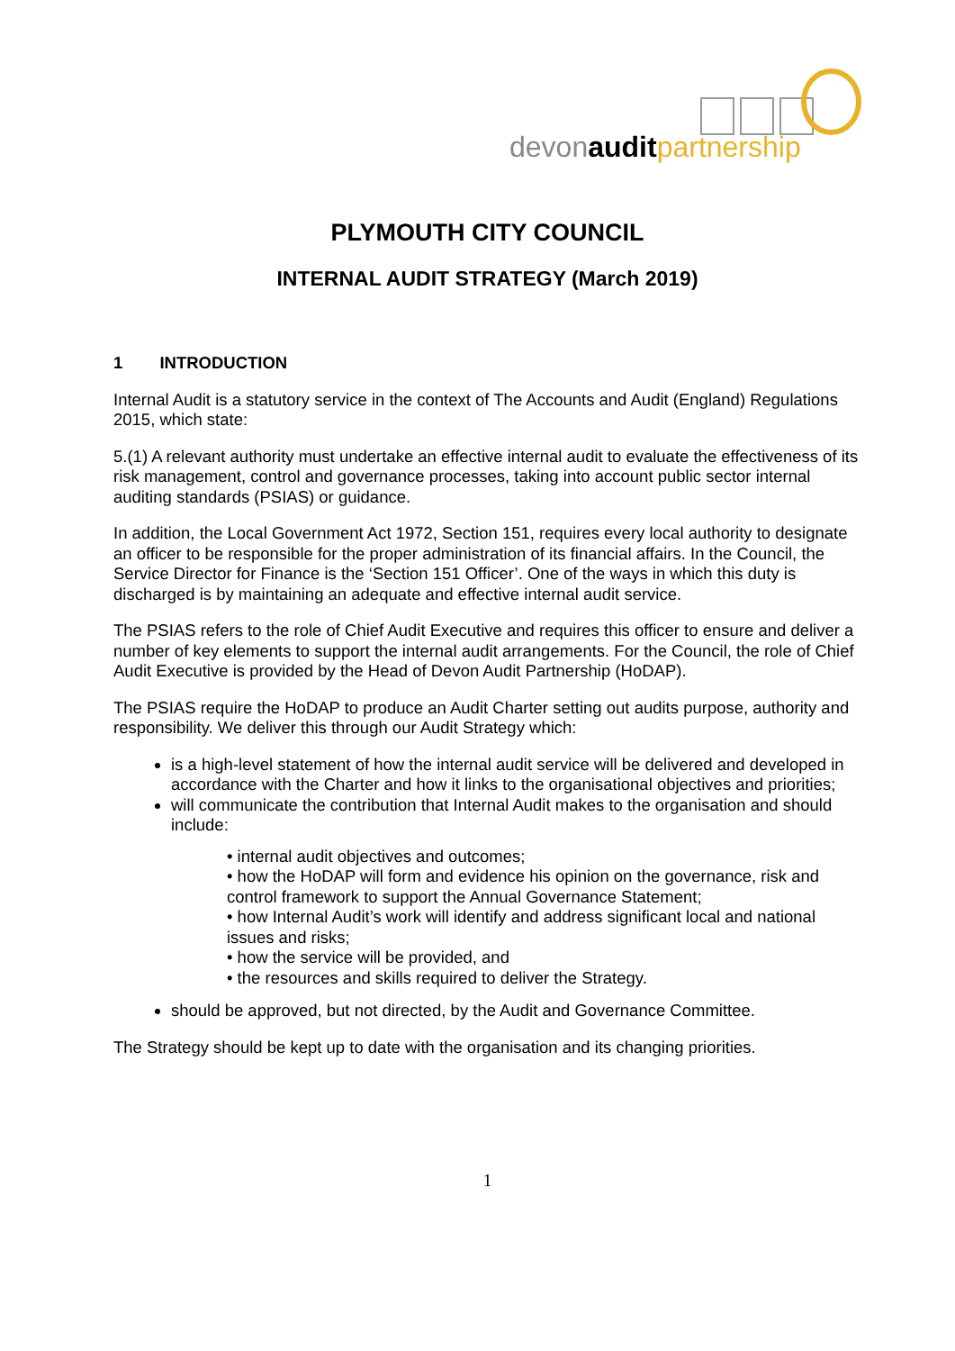devonaudit partnership
PLYMOUTH CITY COUNCIL
INTERNAL AUDIT STRATEGY (March 2019)
1 INTRODUCTION
Internal Audit is a statutory service in the context of The Accounts and Audit (England) Regulations 2015, which state:
5.(1) A relevant authority must undertake an effective internal audit to evaluate the effectiveness of its risk management, control and governance processes, taking into account public sector internal auditing standards (PSIAS) or guidance.
In addition, the Local Government Act 1972, Section 151, requires every local authority to designate an officer to be responsible for the proper administration of its financial affairs. In the Council, the Service Director for Finance is the ‘Section 151 Officer’. One of the ways in which this duty is discharged is by maintaining an adequate and effective internal audit service.
The PSIAS refers to the role of Chief Audit Executive and requires this officer to ensure and deliver a number of key elements to support the internal audit arrangements. For the Council, the role of Chief Audit Executive is provided by the Head of Devon Audit Partnership (HoDAP).
The PSIAS require the HoDAP to produce an Audit Charter setting out audits purpose, authority and responsibility. We deliver this through our Audit Strategy which:
is a high-level statement of how the internal audit service will be delivered and developed in accordance with the Charter and how it links to the organisational objectives and priorities;
will communicate the contribution that Internal Audit makes to the organisation and should include:
• internal audit objectives and outcomes;
• how the HoDAP will form and evidence his opinion on the governance, risk and control framework to support the Annual Governance Statement;
• how Internal Audit’s work will identify and address significant local and national issues and risks;
• how the service will be provided, and
• the resources and skills required to deliver the Strategy.
should be approved, but not directed, by the Audit and Governance Committee.
The Strategy should be kept up to date with the organisation and its changing priorities.
1